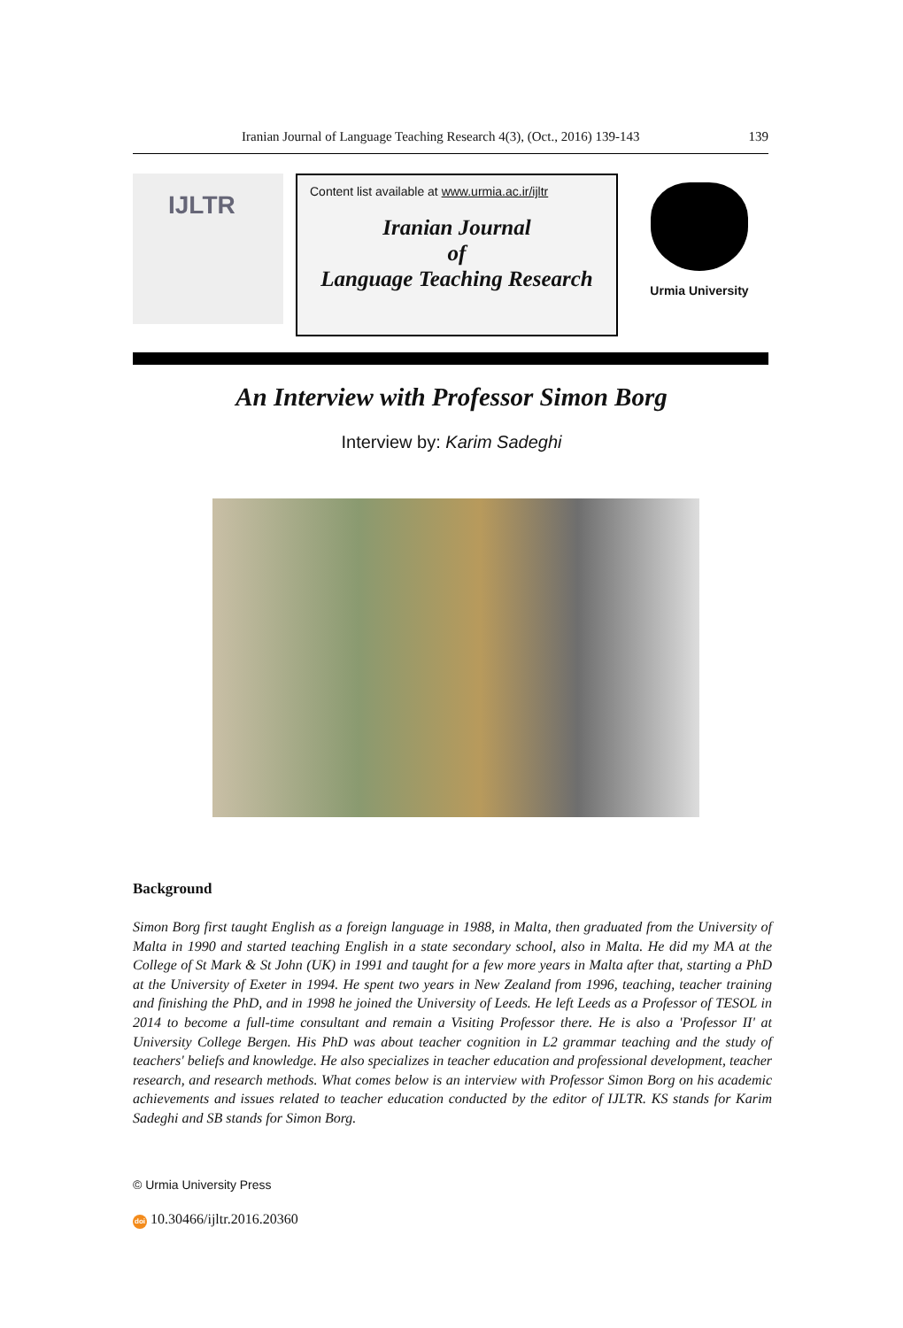Iranian Journal of Language Teaching Research 4(3), (Oct., 2016) 139-143
139
IJLTR
Content list available at www.urmia.ac.ir/ijltr
Iranian Journal
of
Language Teaching Research
Urmia University
An Interview with Professor Simon Borg
Interview by: Karim Sadeghi
Background
Simon Borg first taught English as a foreign language in 1988, in Malta, then graduated from the University of Malta in 1990 and started teaching English in a state secondary school, also in Malta. He did my MA at the College of St Mark & St John (UK) in 1991 and taught for a few more years in Malta after that, starting a PhD at the University of Exeter in 1994. He spent two years in New Zealand from 1996, teaching, teacher training and finishing the PhD, and in 1998 he joined the University of Leeds. He left Leeds as a Professor of TESOL in 2014 to become a full-time consultant and remain a Visiting Professor there. He is also a 'Professor II' at University College Bergen. His PhD was about teacher cognition in L2 grammar teaching and the study of teachers' beliefs and knowledge. He also specializes in teacher education and professional development, teacher research, and research methods. What comes below is an interview with Professor Simon Borg on his academic achievements and issues related to teacher education conducted by the editor of IJLTR. KS stands for Karim Sadeghi and SB stands for Simon Borg.
© Urmia University Press
doi 10.30466/ijltr.2016.20360